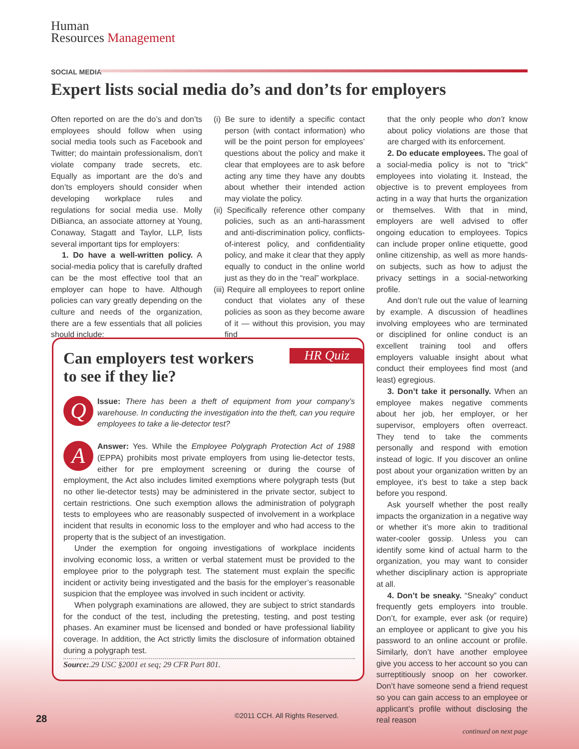Human
Resources Management
SOCIAL MEDIA
Expert lists social media do’s and don’ts for employers
Often reported on are the do’s and don’ts employees should follow when using social media tools such as Facebook and Twitter; do maintain professionalism, don’t violate company trade secrets, etc. Equally as important are the do’s and don’ts employers should consider when developing workplace rules and regulations for social media use. Molly DiBianca, an associate attorney at Young, Conaway, Stagatt and Taylor, LLP, lists several important tips for employers:
1. Do have a well-written policy. A social-media policy that is carefully drafted can be the most effective tool that an employer can hope to have. Although policies can vary greatly depending on the culture and needs of the organization, there are a few essentials that all policies should include:
(i) Be sure to identify a specific contact person (with contact information) who will be the point person for employees’ questions about the policy and make it clear that employees are to ask before acting any time they have any doubts about whether their intended action may violate the policy.
(ii) Specifically reference other company policies, such as an anti-harassment and anti-discrimination policy, conflicts-of-interest policy, and confidentiality policy, and make it clear that they apply equally to conduct in the online world just as they do in the “real” workplace.
(iii) Require all employees to report online conduct that violates any of these policies as soon as they become aware of it — without this provision, you may find
that the only people who don’t know about policy violations are those that are charged with its enforcement.
2. Do educate employees. The goal of a social-media policy is not to “trick” employees into violating it. Instead, the objective is to prevent employees from acting in a way that hurts the organization or themselves. With that in mind, employers are well advised to offer ongoing education to employees. Topics can include proper online etiquette, good online citizenship, as well as more hands-on subjects, such as how to adjust the privacy settings in a social-networking profile.
And don’t rule out the value of learning by example. A discussion of headlines involving employees who are terminated or disciplined for online conduct is an excellent training tool and offers employers valuable insight about what conduct their employees find most (and least) egregious.
3. Don’t take it personally. When an employee makes negative comments about her job, her employer, or her supervisor, employers often overreact. They tend to take the comments personally and respond with emotion instead of logic. If you discover an online post about your organization written by an employee, it’s best to take a step back before you respond.
Ask yourself whether the post really impacts the organization in a negative way or whether it’s more akin to traditional water-cooler gossip. Unless you can identify some kind of actual harm to the organization, you may want to consider whether disciplinary action is appropriate at all.
4. Don’t be sneaky. “Sneaky” conduct frequently gets employers into trouble. Don’t, for example, ever ask (or require) an employee or applicant to give you his password to an online account or profile. Similarly, don’t have another employee give you access to her account so you can surreptitiously snoop on her coworker. Don’t have someone send a friend request so you can gain access to an employee or applicant’s profile without disclosing the real reason
continued on next page
HR Quiz
Can employers test workers
to see if they lie?
Q
Issue: There has been a theft of equipment from your company’s warehouse. In conducting the investigation into the theft, can you require employees to take a lie-detector test?
A
Answer: Yes. While the Employee Polygraph Protection Act of 1988 (EPPA) prohibits most private employers from using lie-detector tests, either for pre employment screening or during the course of employment, the Act also includes limited exemptions where polygraph tests (but no other lie-detector tests) may be administered in the private sector, subject to certain restrictions. One such exemption allows the administration of polygraph tests to employees who are reasonably suspected of involvement in a workplace incident that results in economic loss to the employer and who had access to the property that is the subject of an investigation.
Under the exemption for ongoing investigations of workplace incidents involving economic loss, a written or verbal statement must be provided to the employee prior to the polygraph test. The statement must explain the specific incident or activity being investigated and the basis for the employer’s reasonable suspicion that the employee was involved in such incident or activity.
When polygraph examinations are allowed, they are subject to strict standards for the conduct of the test, including the pretesting, testing, and post testing phases. An examiner must be licensed and bonded or have professional liability coverage. In addition, the Act strictly limits the disclosure of information obtained during a polygraph test.
Source:.29 USC §2001 et seq; 29 CFR Part 801.
28
©2011 CCH. All Rights Reserved.